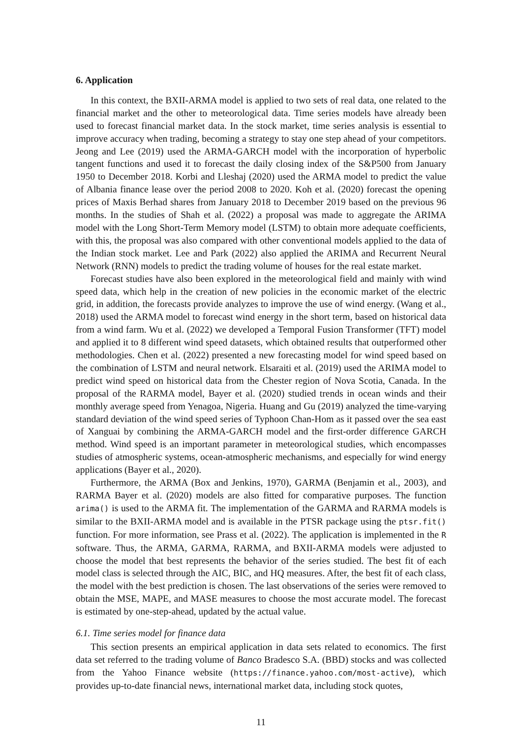6. Application
In this context, the BXII-ARMA model is applied to two sets of real data, one related to the financial market and the other to meteorological data. Time series models have already been used to forecast financial market data. In the stock market, time series analysis is essential to improve accuracy when trading, becoming a strategy to stay one step ahead of your competitors. Jeong and Lee (2019) used the ARMA-GARCH model with the incorporation of hyperbolic tangent functions and used it to forecast the daily closing index of the S&P500 from January 1950 to December 2018. Korbi and Lleshaj (2020) used the ARMA model to predict the value of Albania finance lease over the period 2008 to 2020. Koh et al. (2020) forecast the opening prices of Maxis Berhad shares from January 2018 to December 2019 based on the previous 96 months. In the studies of Shah et al. (2022) a proposal was made to aggregate the ARIMA model with the Long Short-Term Memory model (LSTM) to obtain more adequate coefficients, with this, the proposal was also compared with other conventional models applied to the data of the Indian stock market. Lee and Park (2022) also applied the ARIMA and Recurrent Neural Network (RNN) models to predict the trading volume of houses for the real estate market.
Forecast studies have also been explored in the meteorological field and mainly with wind speed data, which help in the creation of new policies in the economic market of the electric grid, in addition, the forecasts provide analyzes to improve the use of wind energy. (Wang et al., 2018) used the ARMA model to forecast wind energy in the short term, based on historical data from a wind farm. Wu et al. (2022) we developed a Temporal Fusion Transformer (TFT) model and applied it to 8 different wind speed datasets, which obtained results that outperformed other methodologies. Chen et al. (2022) presented a new forecasting model for wind speed based on the combination of LSTM and neural network. Elsaraiti et al. (2019) used the ARIMA model to predict wind speed on historical data from the Chester region of Nova Scotia, Canada. In the proposal of the RARMA model, Bayer et al. (2020) studied trends in ocean winds and their monthly average speed from Yenagoa, Nigeria. Huang and Gu (2019) analyzed the time-varying standard deviation of the wind speed series of Typhoon Chan-Hom as it passed over the sea east of Xanguai by combining the ARMA-GARCH model and the first-order difference GARCH method. Wind speed is an important parameter in meteorological studies, which encompasses studies of atmospheric systems, ocean-atmospheric mechanisms, and especially for wind energy applications (Bayer et al., 2020).
Furthermore, the ARMA (Box and Jenkins, 1970), GARMA (Benjamin et al., 2003), and RARMA Bayer et al. (2020) models are also fitted for comparative purposes. The function arima() is used to the ARMA fit. The implementation of the GARMA and RARMA models is similar to the BXII-ARMA model and is available in the PTSR package using the ptsr.fit() function. For more information, see Prass et al. (2022). The application is implemented in the R software. Thus, the ARMA, GARMA, RARMA, and BXII-ARMA models were adjusted to choose the model that best represents the behavior of the series studied. The best fit of each model class is selected through the AIC, BIC, and HQ measures. After, the best fit of each class, the model with the best prediction is chosen. The last observations of the series were removed to obtain the MSE, MAPE, and MASE measures to choose the most accurate model. The forecast is estimated by one-step-ahead, updated by the actual value.
6.1. Time series model for finance data
This section presents an empirical application in data sets related to economics. The first data set referred to the trading volume of Banco Bradesco S.A. (BBD) stocks and was collected from the Yahoo Finance website (https://finance.yahoo.com/most-active), which provides up-to-date financial news, international market data, including stock quotes,
11